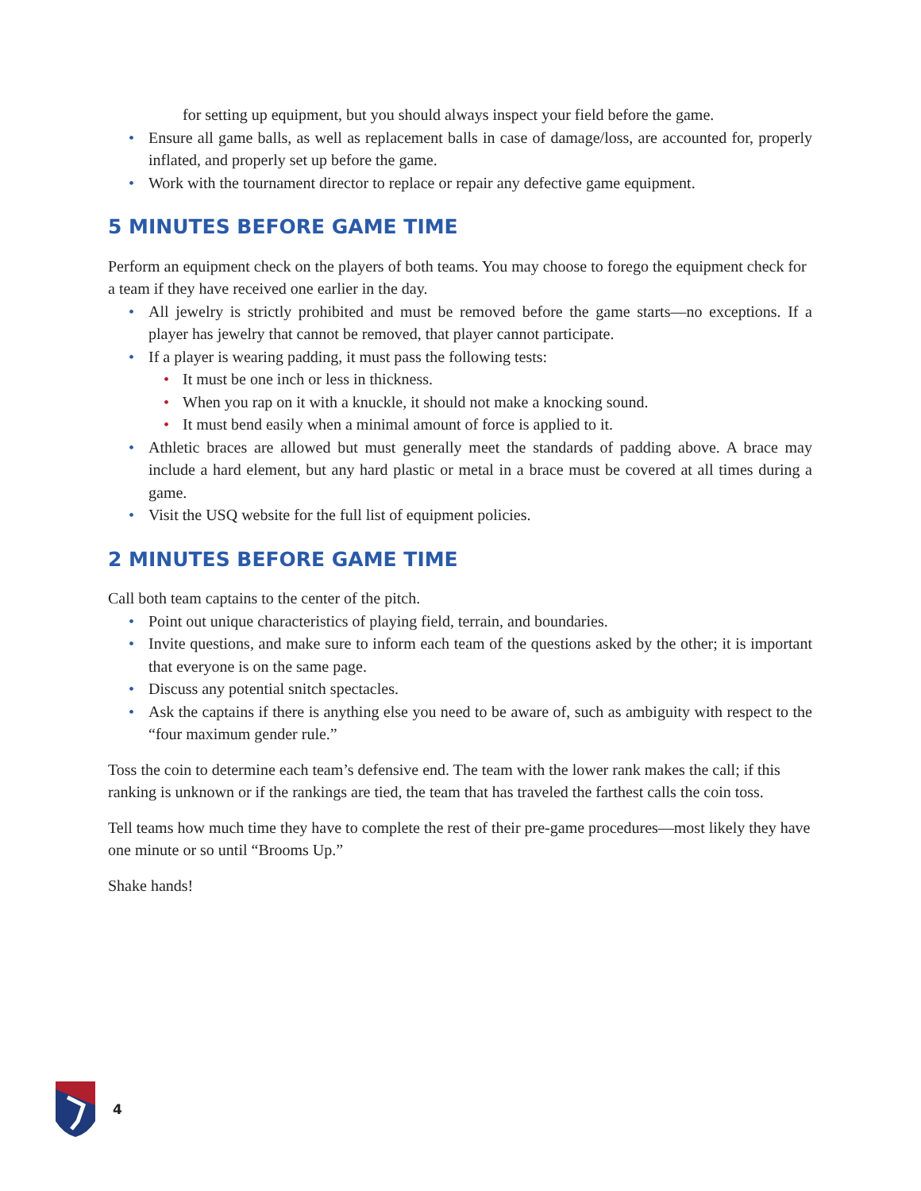for setting up equipment, but you should always inspect your field before the game.
• Ensure all game balls, as well as replacement balls in case of damage/loss, are accounted for, properly inflated, and properly set up before the game.
• Work with the tournament director to replace or repair any defective game equipment.
5 MINUTES BEFORE GAME TIME
Perform an equipment check on the players of both teams. You may choose to forego the equipment check for a team if they have received one earlier in the day.
• All jewelry is strictly prohibited and must be removed before the game starts—no exceptions. If a player has jewelry that cannot be removed, that player cannot participate.
• If a player is wearing padding, it must pass the following tests:
• It must be one inch or less in thickness.
• When you rap on it with a knuckle, it should not make a knocking sound.
• It must bend easily when a minimal amount of force is applied to it.
• Athletic braces are allowed but must generally meet the standards of padding above. A brace may include a hard element, but any hard plastic or metal in a brace must be covered at all times during a game.
• Visit the USQ website for the full list of equipment policies.
2 MINUTES BEFORE GAME TIME
Call both team captains to the center of the pitch.
• Point out unique characteristics of playing field, terrain, and boundaries.
• Invite questions, and make sure to inform each team of the questions asked by the other; it is important that everyone is on the same page.
• Discuss any potential snitch spectacles.
• Ask the captains if there is anything else you need to be aware of, such as ambiguity with respect to the “four maximum gender rule.”
Toss the coin to determine each team’s defensive end. The team with the lower rank makes the call; if this ranking is unknown or if the rankings are tied, the team that has traveled the farthest calls the coin toss.
Tell teams how much time they have to complete the rest of their pre-game procedures—most likely they have one minute or so until “Brooms Up.”
Shake hands!
4